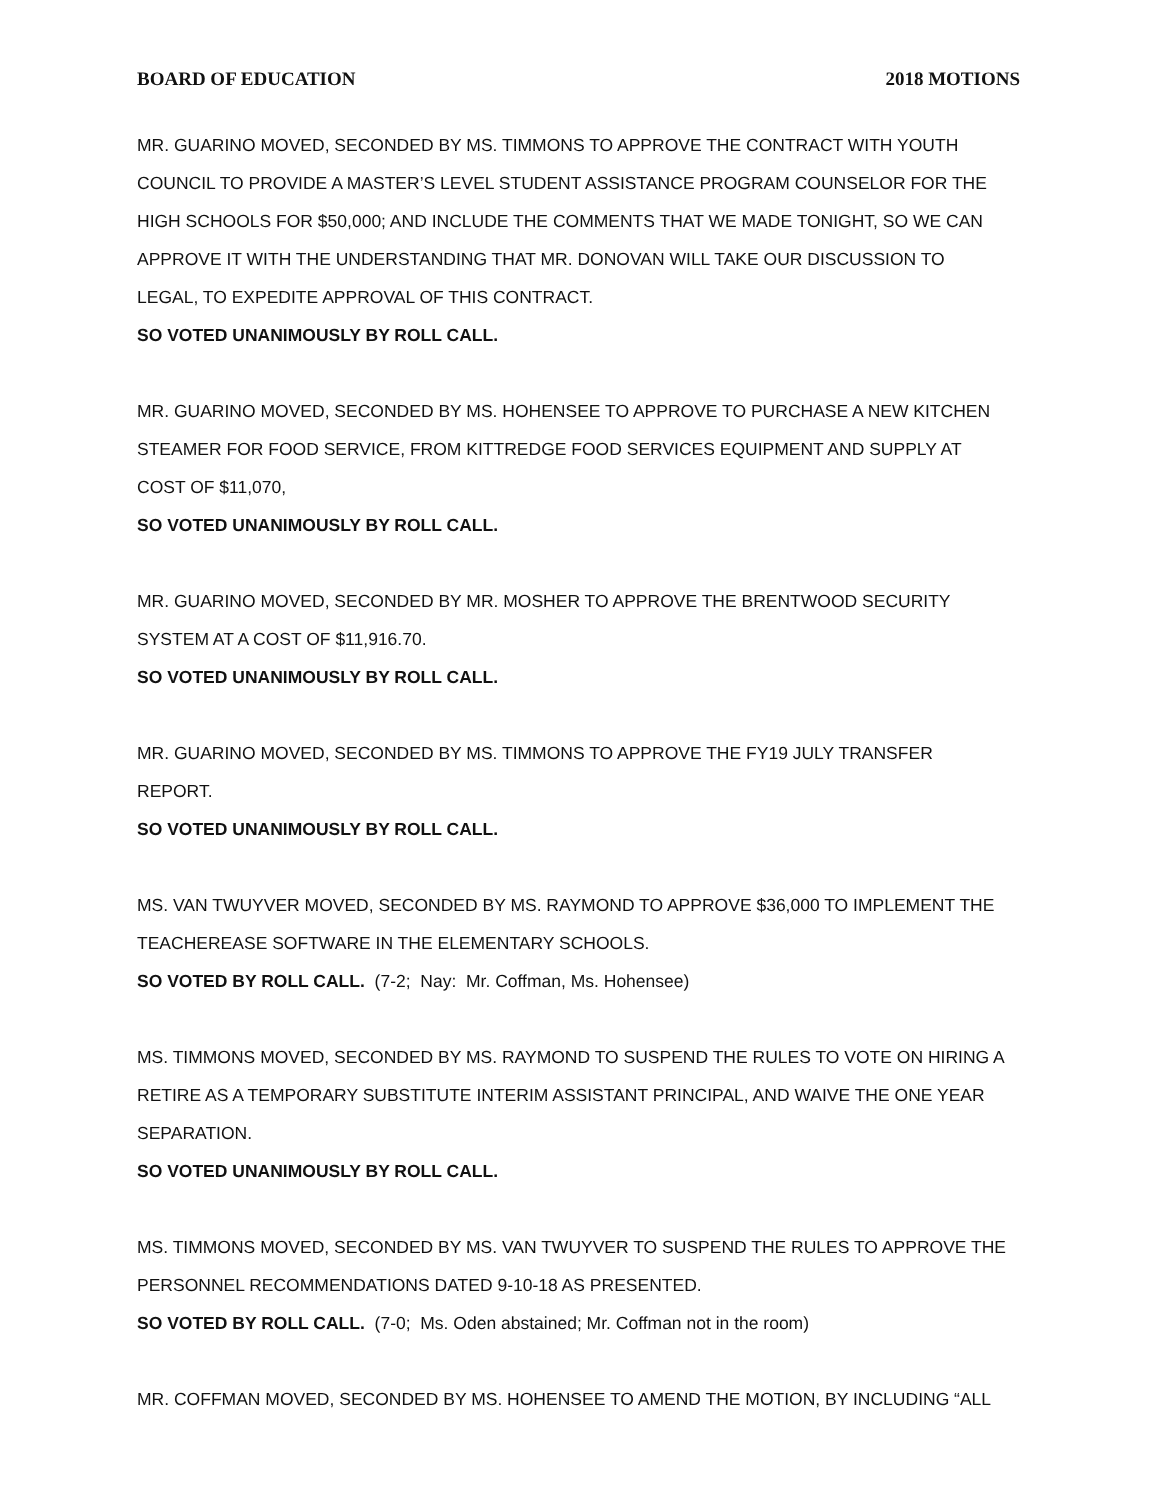BOARD OF EDUCATION 2018 MOTIONS
MR. GUARINO MOVED, SECONDED BY MS. TIMMONS TO APPROVE THE CONTRACT WITH YOUTH COUNCIL TO PROVIDE A MASTER’S LEVEL STUDENT ASSISTANCE PROGRAM COUNSELOR FOR THE HIGH SCHOOLS FOR $50,000; AND INCLUDE THE COMMENTS THAT WE MADE TONIGHT, SO WE CAN APPROVE IT WITH THE UNDERSTANDING THAT MR. DONOVAN WILL TAKE OUR DISCUSSION TO LEGAL, TO EXPEDITE APPROVAL OF THIS CONTRACT.
SO VOTED UNANIMOUSLY BY ROLL CALL.
MR. GUARINO MOVED, SECONDED BY MS. HOHENSEE TO APPROVE TO PURCHASE A NEW KITCHEN STEAMER FOR FOOD SERVICE, FROM KITTREDGE FOOD SERVICES EQUIPMENT AND SUPPLY AT COST OF $11,070,
SO VOTED UNANIMOUSLY BY ROLL CALL.
MR. GUARINO MOVED, SECONDED BY MR. MOSHER TO APPROVE THE BRENTWOOD SECURITY SYSTEM AT A COST OF $11,916.70.
SO VOTED UNANIMOUSLY BY ROLL CALL.
MR. GUARINO MOVED, SECONDED BY MS. TIMMONS TO APPROVE THE FY19 JULY TRANSFER REPORT.
SO VOTED UNANIMOUSLY BY ROLL CALL.
MS. VAN TWUYVER MOVED, SECONDED BY MS. RAYMOND TO APPROVE $36,000 TO IMPLEMENT THE TEACHEREASE SOFTWARE IN THE ELEMENTARY SCHOOLS.
SO VOTED BY ROLL CALL. (7-2; Nay: Mr. Coffman, Ms. Hohensee)
MS. TIMMONS MOVED, SECONDED BY MS. RAYMOND TO SUSPEND THE RULES TO VOTE ON HIRING A RETIRE AS A TEMPORARY SUBSTITUTE INTERIM ASSISTANT PRINCIPAL, AND WAIVE THE ONE YEAR SEPARATION.
SO VOTED UNANIMOUSLY BY ROLL CALL.
MS. TIMMONS MOVED, SECONDED BY MS. VAN TWUYVER TO SUSPEND THE RULES TO APPROVE THE PERSONNEL RECOMMENDATIONS DATED 9-10-18 AS PRESENTED.
SO VOTED BY ROLL CALL. (7-0; Ms. Oden abstained; Mr. Coffman not in the room)
MR. COFFMAN MOVED, SECONDED BY MS. HOHENSEE TO AMEND THE MOTION, BY INCLUDING “ALL